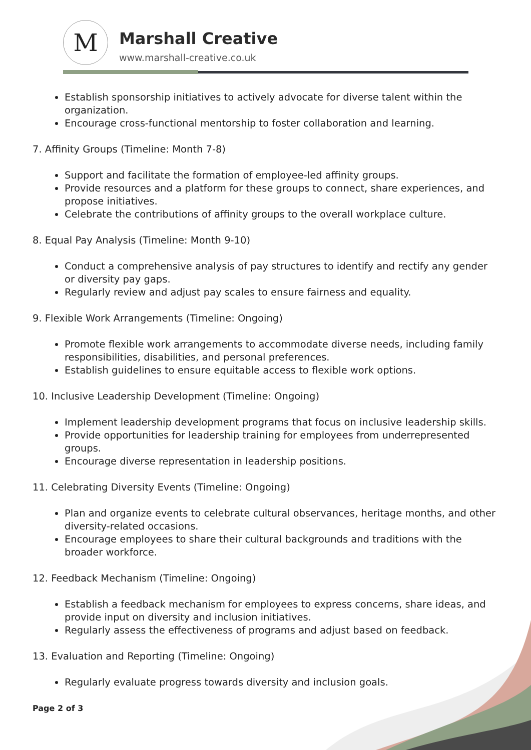M Marshall Creative
www.marshall-creative.co.uk
Establish sponsorship initiatives to actively advocate for diverse talent within the organization.
Encourage cross-functional mentorship to foster collaboration and learning.
7. Affinity Groups (Timeline: Month 7-8)
Support and facilitate the formation of employee-led affinity groups.
Provide resources and a platform for these groups to connect, share experiences, and propose initiatives.
Celebrate the contributions of affinity groups to the overall workplace culture.
8. Equal Pay Analysis (Timeline: Month 9-10)
Conduct a comprehensive analysis of pay structures to identify and rectify any gender or diversity pay gaps.
Regularly review and adjust pay scales to ensure fairness and equality.
9. Flexible Work Arrangements (Timeline: Ongoing)
Promote flexible work arrangements to accommodate diverse needs, including family responsibilities, disabilities, and personal preferences.
Establish guidelines to ensure equitable access to flexible work options.
10. Inclusive Leadership Development (Timeline: Ongoing)
Implement leadership development programs that focus on inclusive leadership skills.
Provide opportunities for leadership training for employees from underrepresented groups.
Encourage diverse representation in leadership positions.
11. Celebrating Diversity Events (Timeline: Ongoing)
Plan and organize events to celebrate cultural observances, heritage months, and other diversity-related occasions.
Encourage employees to share their cultural backgrounds and traditions with the broader workforce.
12. Feedback Mechanism (Timeline: Ongoing)
Establish a feedback mechanism for employees to express concerns, share ideas, and provide input on diversity and inclusion initiatives.
Regularly assess the effectiveness of programs and adjust based on feedback.
13. Evaluation and Reporting (Timeline: Ongoing)
Regularly evaluate progress towards diversity and inclusion goals.
Page 2 of 3